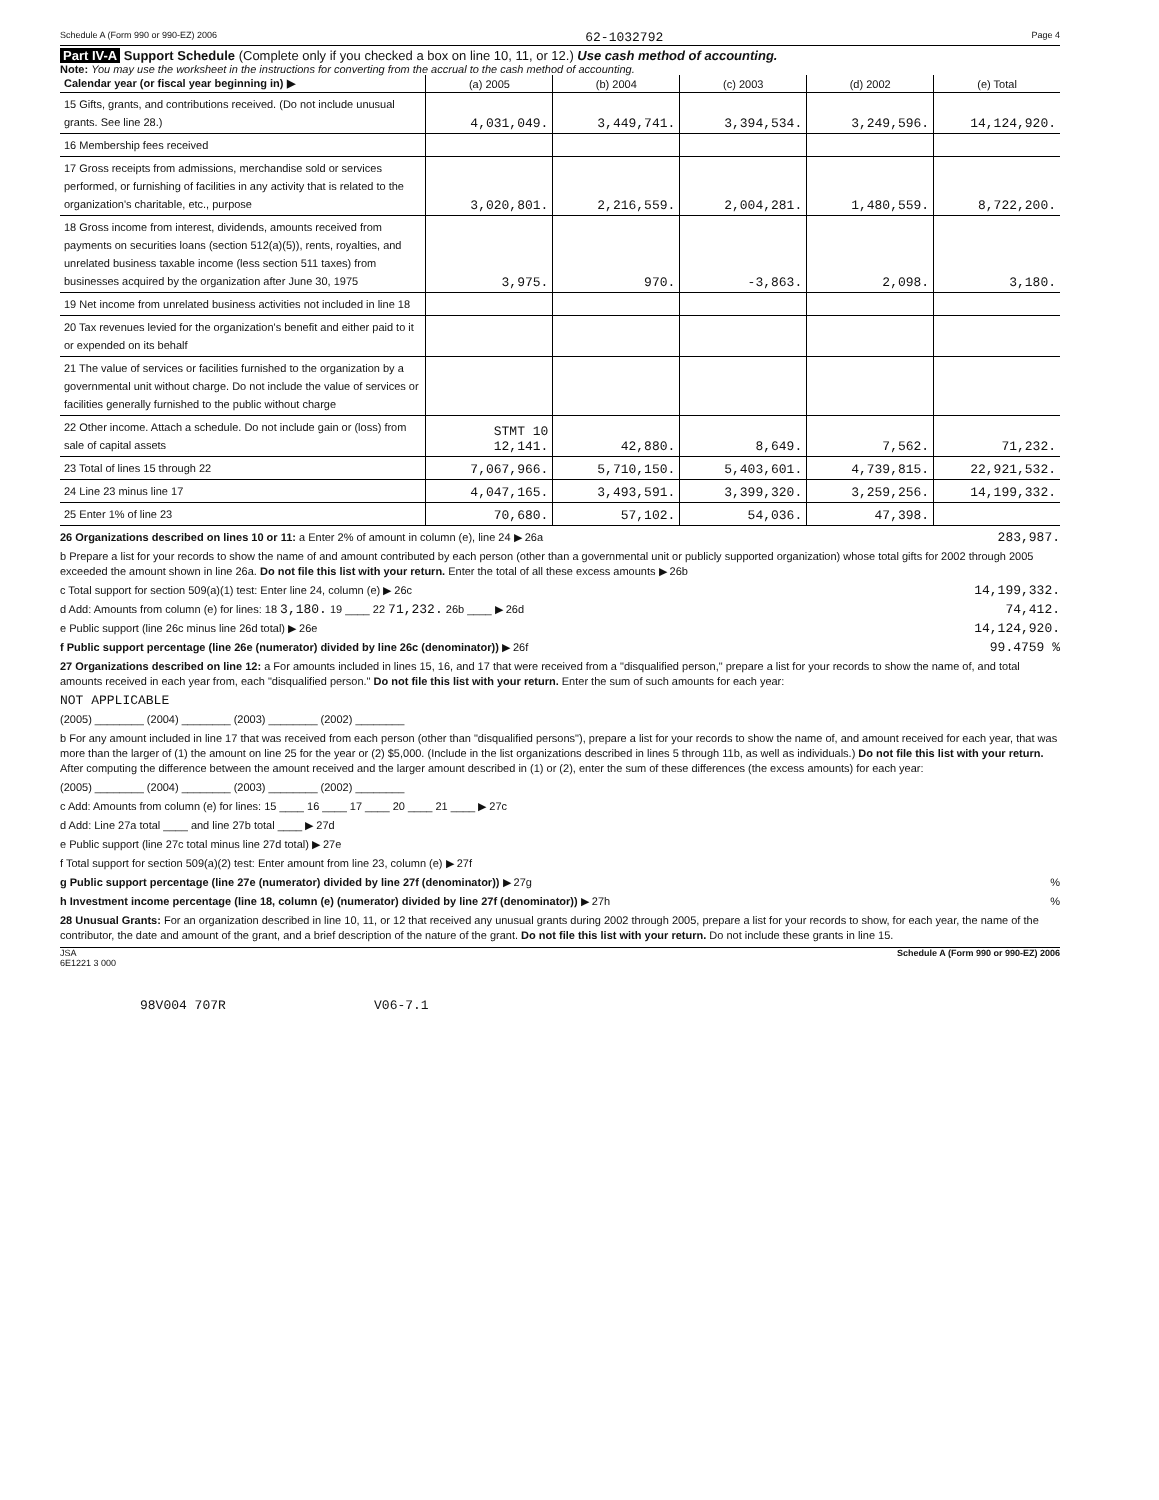Schedule A (Form 990 or 990-EZ) 2006 62-1032792 Page 4
Part IV-A Support Schedule (Complete only if you checked a box on line 10, 11, or 12.) Use cash method of accounting.
Note: You may use the worksheet in the instructions for converting from the accrual to the cash method of accounting.
| Calendar year (or fiscal year beginning in) ▶ | (a) 2005 | (b) 2004 | (c) 2003 | (d) 2002 | (e) Total |
| --- | --- | --- | --- | --- | --- |
| 15 Gifts, grants, and contributions received. (Do not include unusual grants. See line 28.) | 4,031,049. | 3,449,741. | 3,394,534. | 3,249,596. | 14,124,920. |
| 16 Membership fees received | | | | | |
| 17 Gross receipts from admissions, merchandise sold or services performed, or furnishing of facilities in any activity that is related to the organization's charitable, etc., purpose | 3,020,801. | 2,216,559. | 2,004,281. | 1,480,559. | 8,722,200. |
| 18 Gross income from interest, dividends, amounts received from payments on securities loans (section 512(a)(5)), rents, royalties, and unrelated business taxable income (less section 511 taxes) from businesses acquired by the organization after June 30, 1975 | 3,975. | 970. | -3,863. | 2,098. | 3,180. |
| 19 Net income from unrelated business activities not included in line 18 | | | | | |
| 20 Tax revenues levied for the organization's benefit and either paid to it or expended on its behalf | | | | | |
| 21 The value of services or facilities furnished to the organization by a governmental unit without charge. Do not include the value of services or facilities generally furnished to the public without charge | | | | | |
| 22 Other income. Attach a schedule. Do not include gain or (loss) from sale of capital assets | STMT 10 12,141. | 42,880. | 8,649. | 7,562. | 71,232. |
| 23 Total of lines 15 through 22 | 7,067,966. | 5,710,150. | 5,403,601. | 4,739,815. | 22,921,532. |
| 24 Line 23 minus line 17 | 4,047,165. | 3,493,591. | 3,399,320. | 3,259,256. | 14,199,332. |
| 25 Enter 1% of line 23 | 70,680. | 57,102. | 54,036. | 47,398. | |
26 Organizations described on lines 10 or 11: a Enter 2% of amount in column (e), line 24 ▶ 26a 283,987.
b Prepare a list for your records to show the name of and amount contributed by each person (other than a governmental unit or publicly supported organization) whose total gifts for 2002 through 2005 exceeded the amount shown in line 26a. Do not file this list with your return. Enter the total of all these excess amounts ▶ 26b
c Total support for section 509(a)(1) test: Enter line 24, column (e) ▶ 26c 14,199,332.
d Add: Amounts from column (e) for lines: 18 3,180. 19 ____ 22 71,232. 26b ____ ▶ 26d 74,412.
e Public support (line 26c minus line 26d total) ▶ 26e 14,124,920.
f Public support percentage (line 26e (numerator) divided by line 26c (denominator)) ▶ 26f 99.4759 %
27 Organizations described on line 12: a For amounts included in lines 15, 16, and 17 that were received from a "disqualified person," prepare a list for your records to show the name of, and total amounts received in each year from, each "disqualified person." Do not file this list with your return. Enter the sum of such amounts for each year:
NOT APPLICABLE
(2005) ________ (2004) ________ (2003) ________ (2002) ________
b For any amount included in line 17 that was received from each person (other than "disqualified persons"), prepare a list for your records to show the name of, and amount received for each year, that was more than the larger of (1) the amount on line 25 for the year or (2) $5,000. (Include in the list organizations described in lines 5 through 11b, as well as individuals.) Do not file this list with your return. After computing the difference between the amount received and the larger amount described in (1) or (2), enter the sum of these differences (the excess amounts) for each year:
(2005) ________ (2004) ________ (2003) ________ (2002) ________
c Add: Amounts from column (e) for lines: 15 ____ 16 ____ 17 ____ 20 ____ 21 ____ ▶ 27c
d Add: Line 27a total ____ and line 27b total ____ ▶ 27d
e Public support (line 27c total minus line 27d total) ▶ 27e
f Total support for section 509(a)(2) test: Enter amount from line 23, column (e) ▶ 27f
g Public support percentage (line 27e (numerator) divided by line 27f (denominator)) ▶ 27g%
h Investment income percentage (line 18, column (e) (numerator) divided by line 27f (denominator)) ▶ 27h%
28 Unusual Grants: For an organization described in line 10, 11, or 12 that received any unusual grants during 2002 through 2005, prepare a list for your records to show, for each year, the name of the contributor, the date and amount of the grant, and a brief description of the nature of the grant. Do not file this list with your return. Do not include these grants in line 15.
JSA
6E1221 3 000 Schedule A (Form 990 or 990-EZ) 2006
98V004 707R V06-7.1